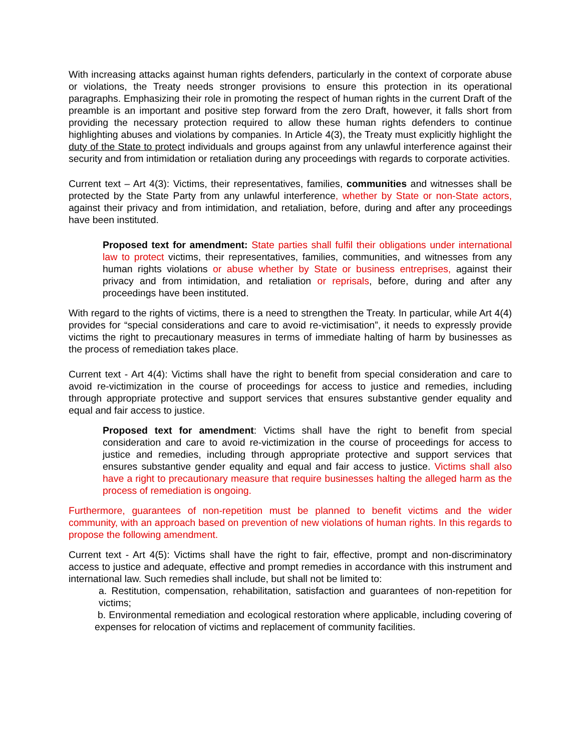With increasing attacks against human rights defenders, particularly in the context of corporate abuse or violations, the Treaty needs stronger provisions to ensure this protection in its operational paragraphs. Emphasizing their role in promoting the respect of human rights in the current Draft of the preamble is an important and positive step forward from the zero Draft, however, it falls short from providing the necessary protection required to allow these human rights defenders to continue highlighting abuses and violations by companies. In Article 4(3), the Treaty must explicitly highlight the duty of the State to protect individuals and groups against from any unlawful interference against their security and from intimidation or retaliation during any proceedings with regards to corporate activities.
Current text – Art 4(3): Victims, their representatives, families, communities and witnesses shall be protected by the State Party from any unlawful interference, whether by State or non-State actors, against their privacy and from intimidation, and retaliation, before, during and after any proceedings have been instituted.
Proposed text for amendment: State parties shall fulfil their obligations under international law to protect victims, their representatives, families, communities, and witnesses from any human rights violations or abuse whether by State or business entreprises, against their privacy and from intimidation, and retaliation or reprisals, before, during and after any proceedings have been instituted.
With regard to the rights of victims, there is a need to strengthen the Treaty. In particular, while Art 4(4) provides for “special considerations and care to avoid re-victimisation”, it needs to expressly provide victims the right to precautionary measures in terms of immediate halting of harm by businesses as the process of remediation takes place.
Current text - Art 4(4): Victims shall have the right to benefit from special consideration and care to avoid re-victimization in the course of proceedings for access to justice and remedies, including through appropriate protective and support services that ensures substantive gender equality and equal and fair access to justice.
Proposed text for amendment: Victims shall have the right to benefit from special consideration and care to avoid re-victimization in the course of proceedings for access to justice and remedies, including through appropriate protective and support services that ensures substantive gender equality and equal and fair access to justice. Victims shall also have a right to precautionary measure that require businesses halting the alleged harm as the process of remediation is ongoing.
Furthermore, guarantees of non-repetition must be planned to benefit victims and the wider community, with an approach based on prevention of new violations of human rights. In this regards to propose the following amendment.
Current text - Art 4(5): Victims shall have the right to fair, effective, prompt and non-discriminatory access to justice and adequate, effective and prompt remedies in accordance with this instrument and international law. Such remedies shall include, but shall not be limited to:
a. Restitution, compensation, rehabilitation, satisfaction and guarantees of non-repetition for victims;
b. Environmental remediation and ecological restoration where applicable, including covering of expenses for relocation of victims and replacement of community facilities.